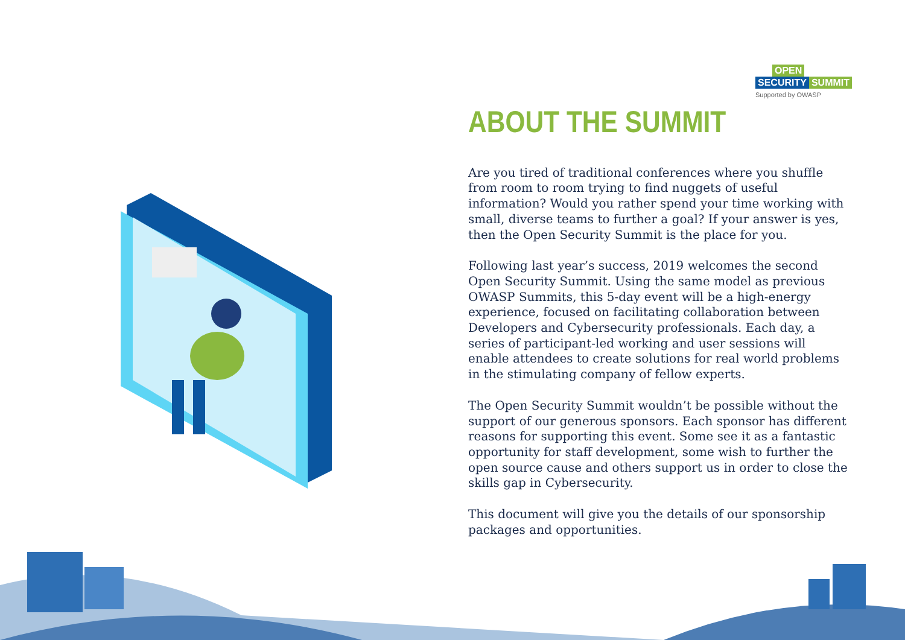OPEN
SECURITY SUMMIT
Supported by OWASP
ABOUT THE SUMMIT
Are you tired of traditional conferences where you shuffle from room to room trying to find nuggets of useful information? Would you rather spend your time working with small, diverse teams to further a goal? If your answer is yes, then the Open Security Summit is the place for you.
Following last year’s success, 2019 welcomes the second Open Security Summit. Using the same model as previous OWASP Summits, this 5-day event will be a high-energy experience, focused on facilitating collaboration between Developers and Cybersecurity professionals. Each day, a series of participant-led working and user sessions will enable attendees to create solutions for real world problems in the stimulating company of fellow experts.
The Open Security Summit wouldn’t be possible without the support of our generous sponsors. Each sponsor has different reasons for supporting this event. Some see it as a fantastic opportunity for staff development, some wish to further the open source cause and others support us in order to close the skills gap in Cybersecurity.
This document will give you the details of our sponsorship packages and opportunities.